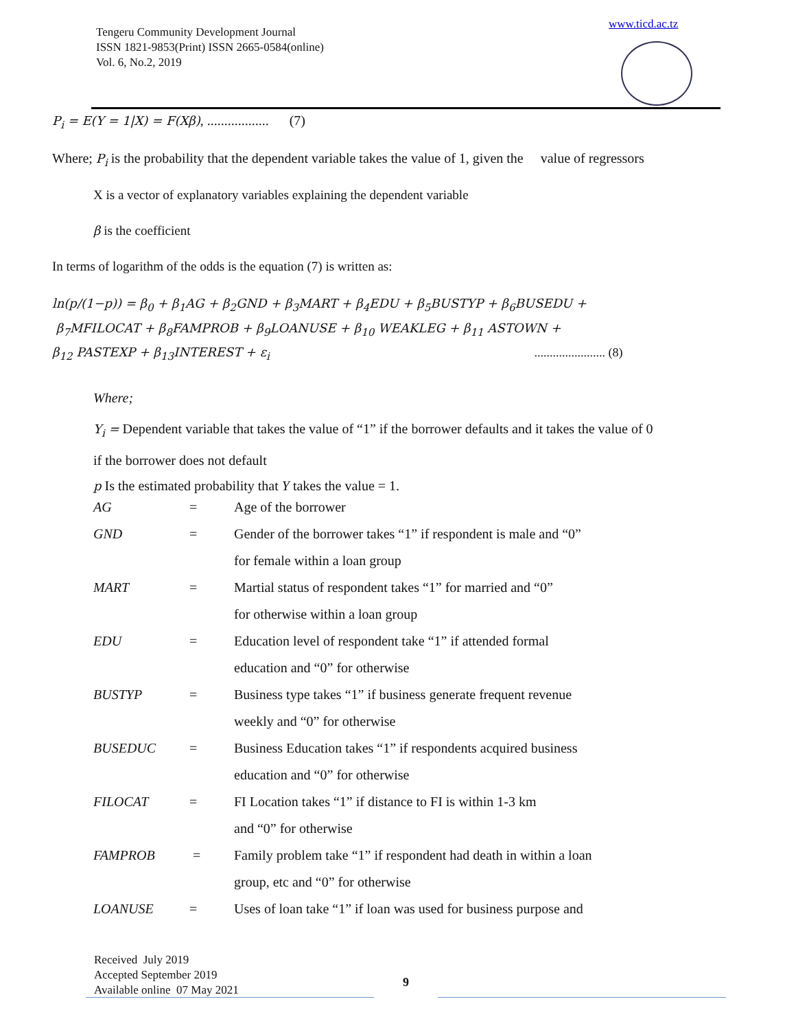Tengeru Community Development Journal
ISSN 1821-9853(Print) ISSN 2665-0584(online)
Vol. 6, No.2, 2019
www.ticd.ac.tz
P<sub>i</sub> = E(Y = 1|X) = F(Xβ), .................. (7)
Where; P<sub>i</sub> is the probability that the dependent variable takes the value of 1, given the value of regressors
X is a vector of explanatory variables explaining the dependent variable
β is the coefficient
In terms of logarithm of the odds is the equation (7) is written as:
ln(p/(1−p)) = β<sub>0</sub> + β<sub>1</sub>AG + β<sub>2</sub>GND + β<sub>3</sub>MART + β<sub>4</sub>EDU + β<sub>5</sub>BUSTYP + β<sub>6</sub>BUSEDU +
β<sub>7</sub>MFILOCAT + β<sub>8</sub>FAMPROB + β<sub>9</sub>LOANUSE + β<sub>10</sub> WEAKLEG + β<sub>11</sub> ASTOWN +
β<sub>12</sub> PASTEXP + β<sub>13</sub>INTEREST + ε<sub>i</sub> ....................... (8)
Where;
Y<sub>i</sub> = Dependent variable that takes the value of “1” if the borrower defaults and it takes the value of 0
if the borrower does not default
p Is the estimated probability that Y takes the value = 1.
| AG | = | Age of the borrower |
| GND | = | Gender of the borrower takes “1” if respondent is male and “0” for female within a loan group |
| MART | = | Martial status of respondent takes “1” for married and “0” for otherwise within a loan group |
| EDU | = | Education level of respondent take “1” if attended formal education and “0” for otherwise |
| BUSTYP | = | Business type takes “1” if business generate frequent revenue weekly and “0” for otherwise |
| BUSEDUC | = | Business Education takes “1” if respondents acquired business education and “0” for otherwise |
| FILOCAT | = | FI Location takes “1” if distance to FI is within 1-3 km and “0” for otherwise |
| FAMPROB | = | Family problem take “1” if respondent had death in within a loan group, etc and “0” for otherwise |
| LOANUSE | = | Uses of loan take “1” if loan was used for business purpose and |
Received July 2019
Accepted September 2019
Available online 07 May 2021
9